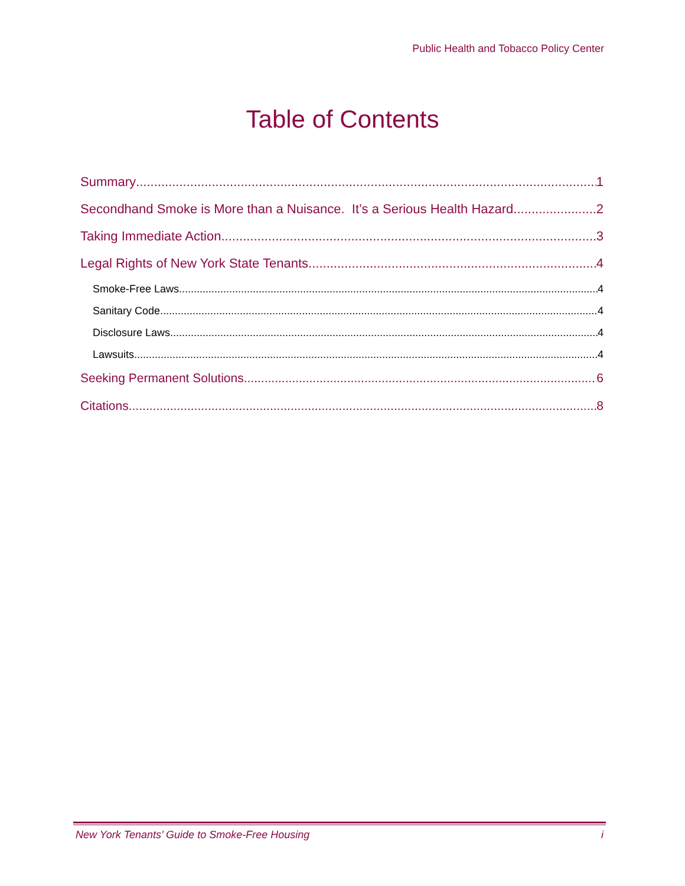Public Health and Tobacco Policy Center
Table of Contents
Summary 1
Secondhand Smoke is More than a Nuisance. It’s a Serious Health Hazard. 2
Taking Immediate Action 3
Legal Rights of New York State Tenants 4
Smoke-Free Laws 4
Sanitary Code 4
Disclosure Laws 4
Lawsuits 4
Seeking Permanent Solutions 6
Citations 8
New York Tenants’ Guide to Smoke-Free Housing i